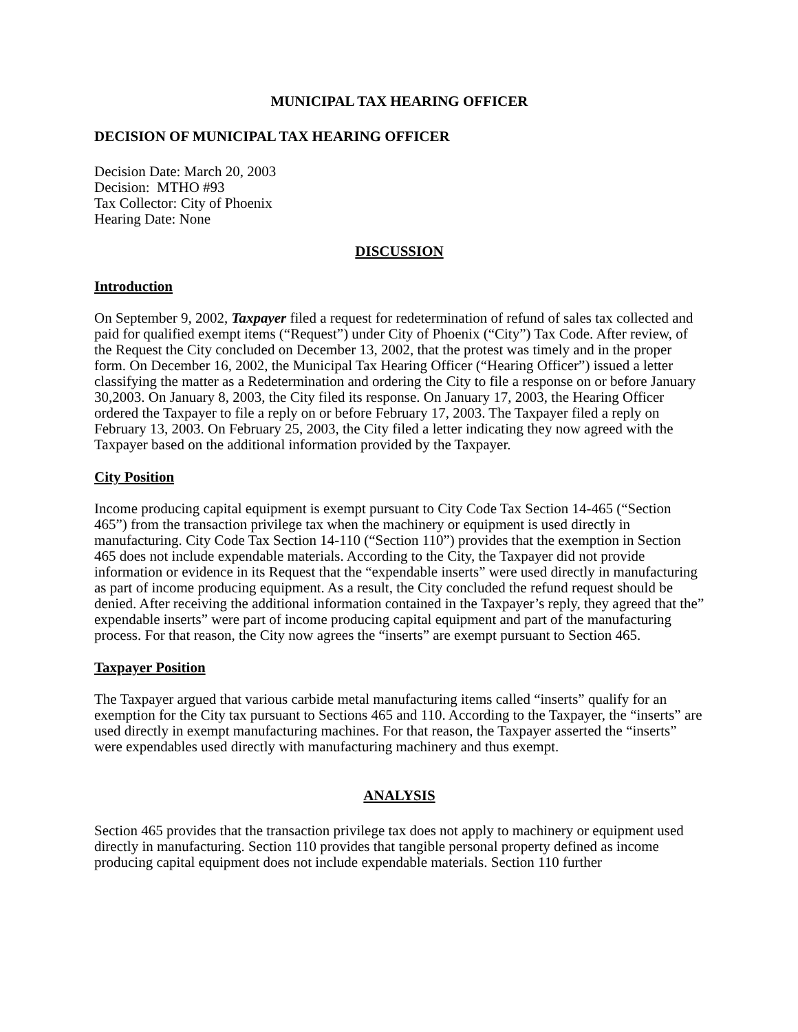MUNICIPAL TAX HEARING OFFICER
DECISION OF MUNICIPAL TAX HEARING OFFICER
Decision Date: March 20, 2003
Decision: MTHO #93
Tax Collector: City of Phoenix
Hearing Date: None
DISCUSSION
Introduction
On September 9, 2002, Taxpayer filed a request for redetermination of refund of sales tax collected and paid for qualified exempt items (“Request”) under City of Phoenix (“City”) Tax Code. After review, of the Request the City concluded on December 13, 2002, that the protest was timely and in the proper form. On December 16, 2002, the Municipal Tax Hearing Officer (“Hearing Officer”) issued a letter classifying the matter as a Redetermination and ordering the City to file a response on or before January 30,2003. On January 8, 2003, the City filed its response. On January 17, 2003, the Hearing Officer ordered the Taxpayer to file a reply on or before February 17, 2003. The Taxpayer filed a reply on February 13, 2003. On February 25, 2003, the City filed a letter indicating they now agreed with the Taxpayer based on the additional information provided by the Taxpayer.
City Position
Income producing capital equipment is exempt pursuant to City Code Tax Section 14-465 (“Section 465”) from the transaction privilege tax when the machinery or equipment is used directly in manufacturing. City Code Tax Section 14-110 (“Section 110”) provides that the exemption in Section 465 does not include expendable materials. According to the City, the Taxpayer did not provide information or evidence in its Request that the “expendable inserts” were used directly in manufacturing as part of income producing equipment. As a result, the City concluded the refund request should be denied. After receiving the additional information contained in the Taxpayer’s reply, they agreed that the” expendable inserts” were part of income producing capital equipment and part of the manufacturing process. For that reason, the City now agrees the “inserts” are exempt pursuant to Section 465.
Taxpayer Position
The Taxpayer argued that various carbide metal manufacturing items called “inserts” qualify for an exemption for the City tax pursuant to Sections 465 and 110. According to the Taxpayer, the “inserts” are used directly in exempt manufacturing machines. For that reason, the Taxpayer asserted the “inserts” were expendables used directly with manufacturing machinery and thus exempt.
ANALYSIS
Section 465 provides that the transaction privilege tax does not apply to machinery or equipment used directly in manufacturing. Section 110 provides that tangible personal property defined as income producing capital equipment does not include expendable materials. Section 110 further